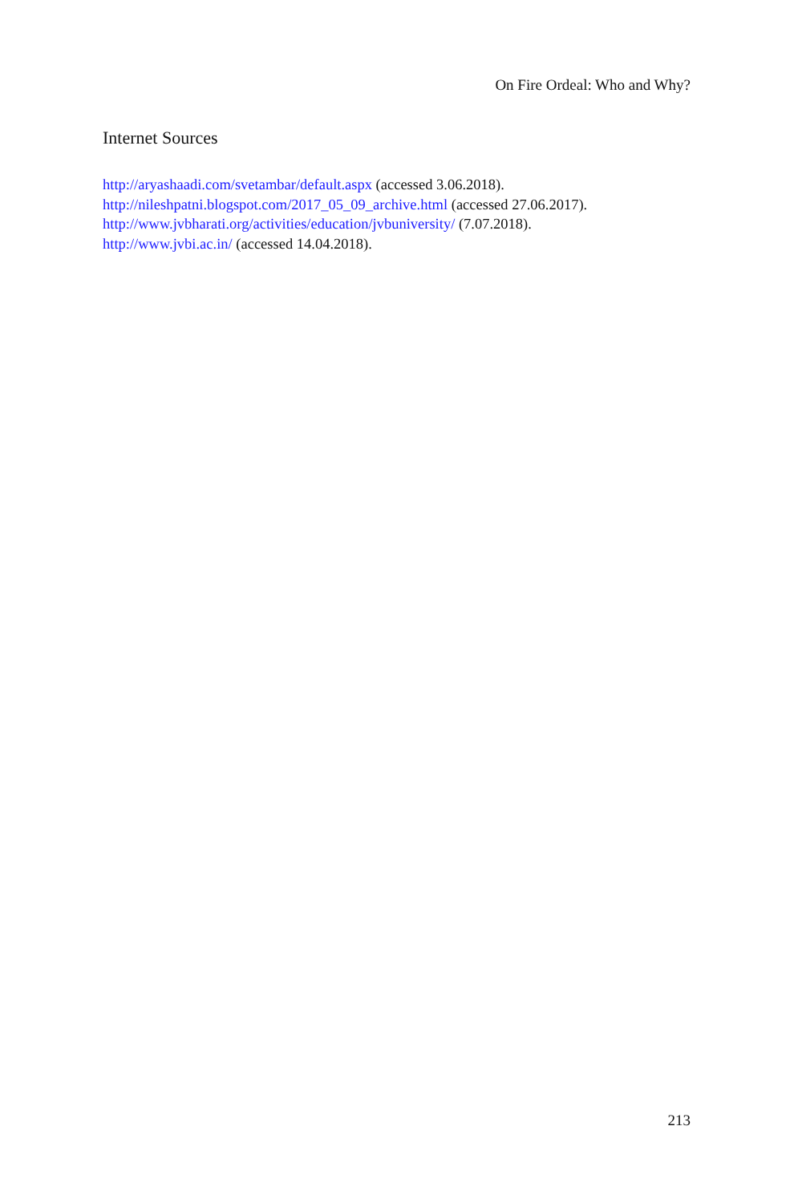On Fire Ordeal: Who and Why?
Internet Sources
http://aryashaadi.com/svetambar/default.aspx (accessed 3.06.2018).
http://nileshpatni.blogspot.com/2017_05_09_archive.html (accessed 27.06.2017).
http://www.jvbharati.org/activities/education/jvbuniversity/ (7.07.2018).
http://www.jvbi.ac.in/ (accessed 14.04.2018).
213